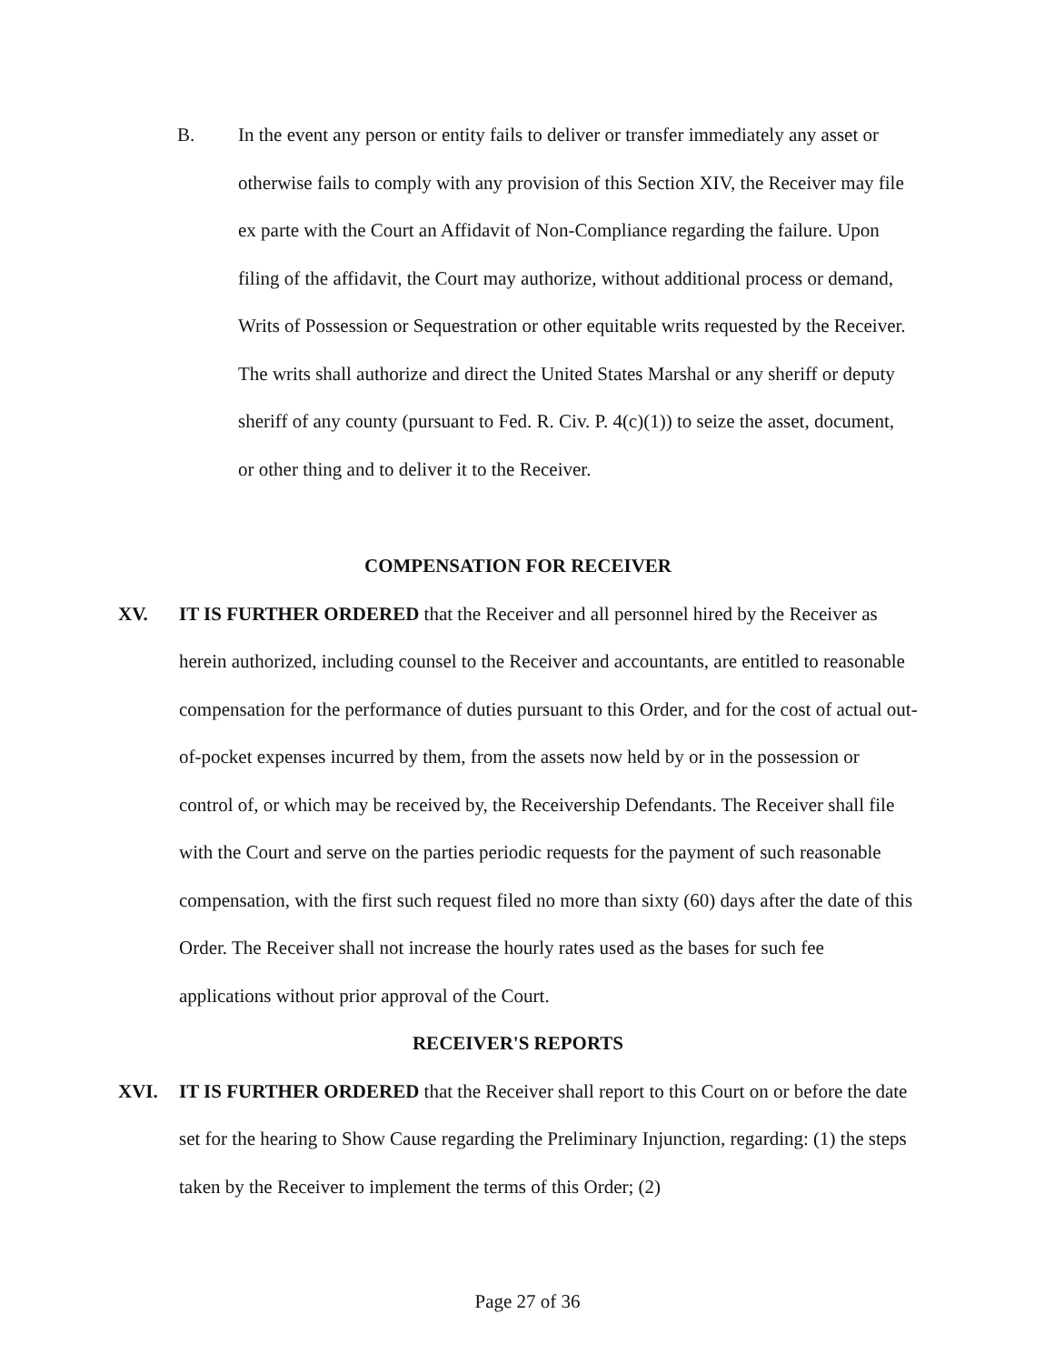B. In the event any person or entity fails to deliver or transfer immediately any asset or otherwise fails to comply with any provision of this Section XIV, the Receiver may file ex parte with the Court an Affidavit of Non-Compliance regarding the failure. Upon filing of the affidavit, the Court may authorize, without additional process or demand, Writs of Possession or Sequestration or other equitable writs requested by the Receiver. The writs shall authorize and direct the United States Marshal or any sheriff or deputy sheriff of any county (pursuant to Fed. R. Civ. P. 4(c)(1)) to seize the asset, document, or other thing and to deliver it to the Receiver.
COMPENSATION FOR RECEIVER
XV. IT IS FURTHER ORDERED that the Receiver and all personnel hired by the Receiver as herein authorized, including counsel to the Receiver and accountants, are entitled to reasonable compensation for the performance of duties pursuant to this Order, and for the cost of actual out-of-pocket expenses incurred by them, from the assets now held by or in the possession or control of, or which may be received by, the Receivership Defendants. The Receiver shall file with the Court and serve on the parties periodic requests for the payment of such reasonable compensation, with the first such request filed no more than sixty (60) days after the date of this Order. The Receiver shall not increase the hourly rates used as the bases for such fee applications without prior approval of the Court.
RECEIVER'S REPORTS
XVI. IT IS FURTHER ORDERED that the Receiver shall report to this Court on or before the date set for the hearing to Show Cause regarding the Preliminary Injunction, regarding: (1) the steps taken by the Receiver to implement the terms of this Order; (2)
Page 27 of 36